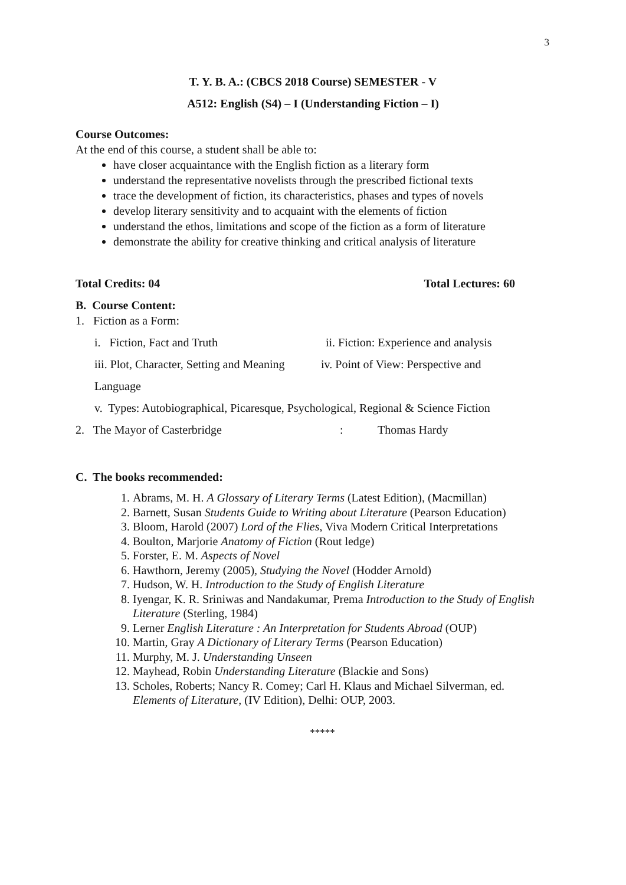3
T. Y. B. A.: (CBCS 2018 Course) SEMESTER - V
A512: English (S4) – I (Understanding Fiction – I)
Course Outcomes:
At the end of this course, a student shall be able to:
have closer acquaintance with the English fiction as a literary form
understand the representative novelists through the prescribed fictional texts
trace the development of fiction, its characteristics, phases and types of novels
develop literary sensitivity and to acquaint with the elements of fiction
understand the ethos, limitations and scope of the fiction as a form of literature
demonstrate the ability for creative thinking and critical analysis of literature
Total Credits: 04 Total Lectures: 60
B. Course Content:
1. Fiction as a Form:
i. Fiction, Fact and Truth ii. Fiction: Experience and analysis
iii. Plot, Character, Setting and Meaning iv. Point of View: Perspective and
Language
v. Types: Autobiographical, Picaresque, Psychological, Regional & Science Fiction
2. The Mayor of Casterbridge: Thomas Hardy
C. The books recommended:
1. Abrams, M. H. A Glossary of Literary Terms (Latest Edition), (Macmillan)
2. Barnett, Susan Students Guide to Writing about Literature (Pearson Education)
3. Bloom, Harold (2007) Lord of the Flies, Viva Modern Critical Interpretations
4. Boulton, Marjorie Anatomy of Fiction (Rout ledge)
5. Forster, E. M. Aspects of Novel
6. Hawthorn, Jeremy (2005), Studying the Novel (Hodder Arnold)
7. Hudson, W. H. Introduction to the Study of English Literature
8. Iyengar, K. R. Sriniwas and Nandakumar, Prema Introduction to the Study of English Literature (Sterling, 1984)
9. Lerner English Literature : An Interpretation for Students Abroad (OUP)
10. Martin, Gray A Dictionary of Literary Terms (Pearson Education)
11. Murphy, M. J. Understanding Unseen
12. Mayhead, Robin Understanding Literature (Blackie and Sons)
13. Scholes, Roberts; Nancy R. Comey; Carl H. Klaus and Michael Silverman, ed. Elements of Literature, (IV Edition), Delhi: OUP, 2003.
*****